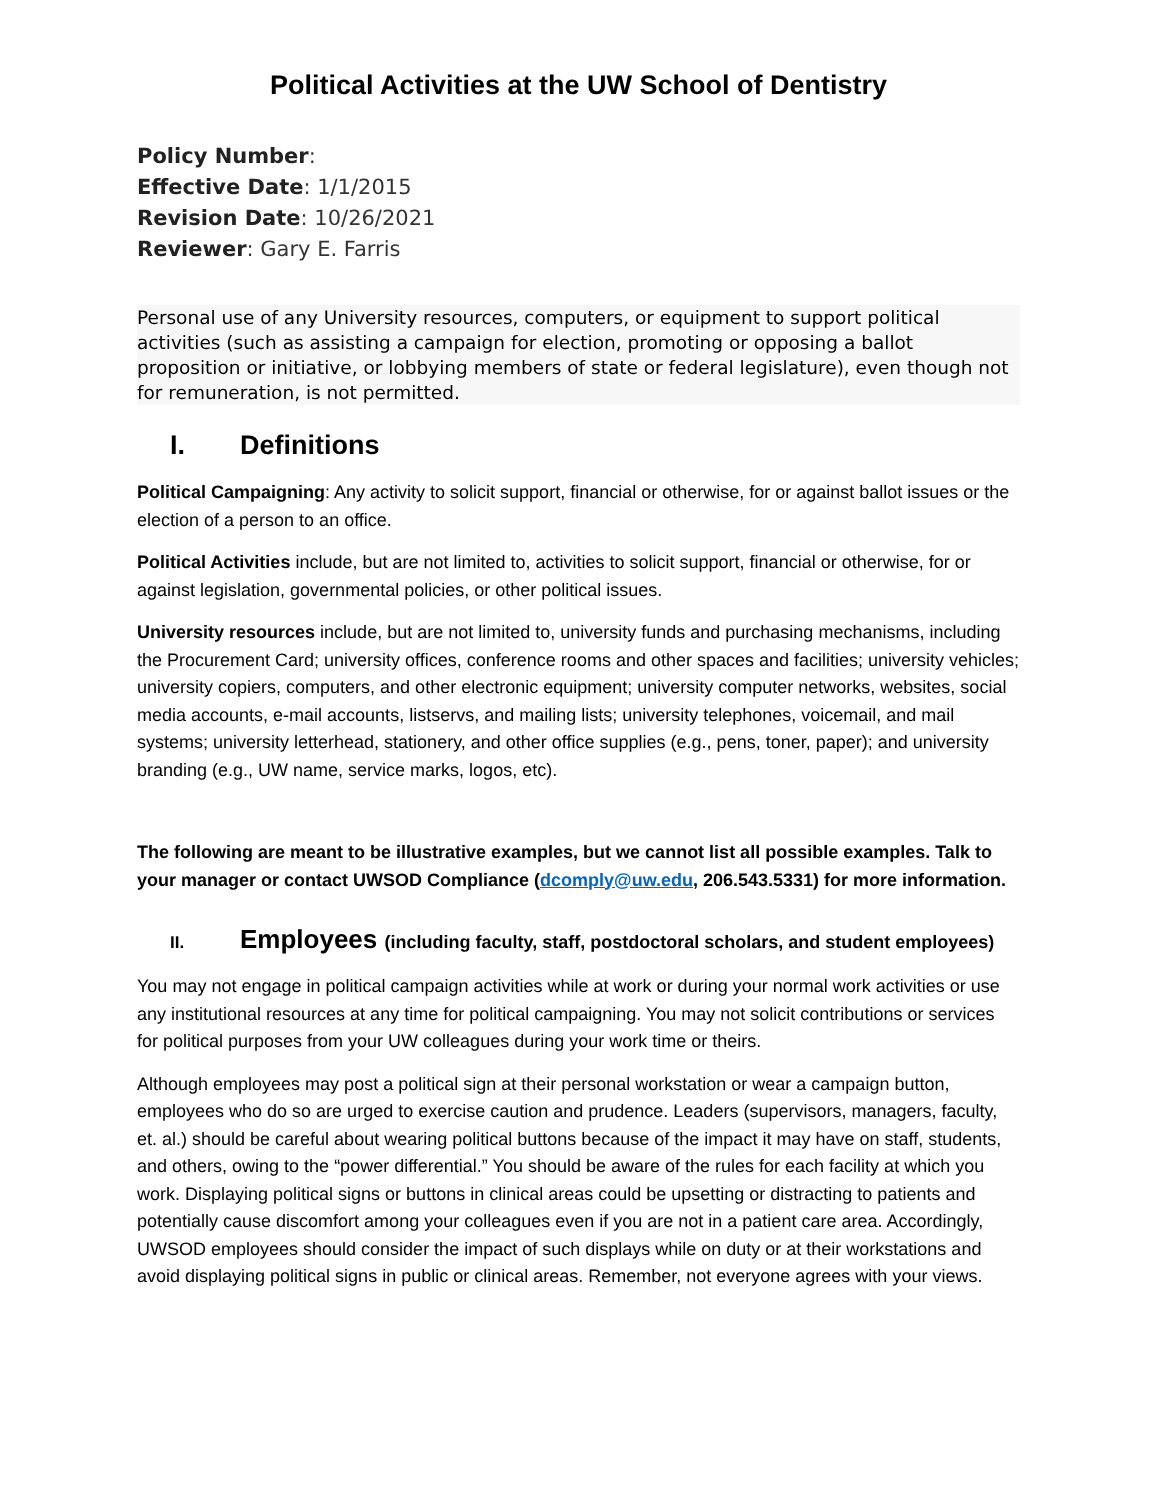Political Activities at the UW School of Dentistry
Policy Number:
Effective Date: 1/1/2015
Revision Date: 10/26/2021
Reviewer: Gary E. Farris
Personal use of any University resources, computers, or equipment to support political activities (such as assisting a campaign for election, promoting or opposing a ballot proposition or initiative, or lobbying members of state or federal legislature), even though not for remuneration, is not permitted.
I. Definitions
Political Campaigning: Any activity to solicit support, financial or otherwise, for or against ballot issues or the election of a person to an office.
Political Activities include, but are not limited to, activities to solicit support, financial or otherwise, for or against legislation, governmental policies, or other political issues.
University resources include, but are not limited to, university funds and purchasing mechanisms, including the Procurement Card; university offices, conference rooms and other spaces and facilities; university vehicles; university copiers, computers, and other electronic equipment; university computer networks, websites, social media accounts, e-mail accounts, listservs, and mailing lists; university telephones, voicemail, and mail systems; university letterhead, stationery, and other office supplies (e.g., pens, toner, paper); and university branding (e.g., UW name, service marks, logos, etc).
The following are meant to be illustrative examples, but we cannot list all possible examples. Talk to your manager or contact UWSOD Compliance (dcomply@uw.edu, 206.543.5331) for more information.
II. Employees (including faculty, staff, postdoctoral scholars, and student employees)
You may not engage in political campaign activities while at work or during your normal work activities or use any institutional resources at any time for political campaigning. You may not solicit contributions or services for political purposes from your UW colleagues during your work time or theirs.
Although employees may post a political sign at their personal workstation or wear a campaign button, employees who do so are urged to exercise caution and prudence. Leaders (supervisors, managers, faculty, et. al.) should be careful about wearing political buttons because of the impact it may have on staff, students, and others, owing to the “power differential.” You should be aware of the rules for each facility at which you work. Displaying political signs or buttons in clinical areas could be upsetting or distracting to patients and potentially cause discomfort among your colleagues even if you are not in a patient care area. Accordingly, UWSOD employees should consider the impact of such displays while on duty or at their workstations and avoid displaying political signs in public or clinical areas. Remember, not everyone agrees with your views.